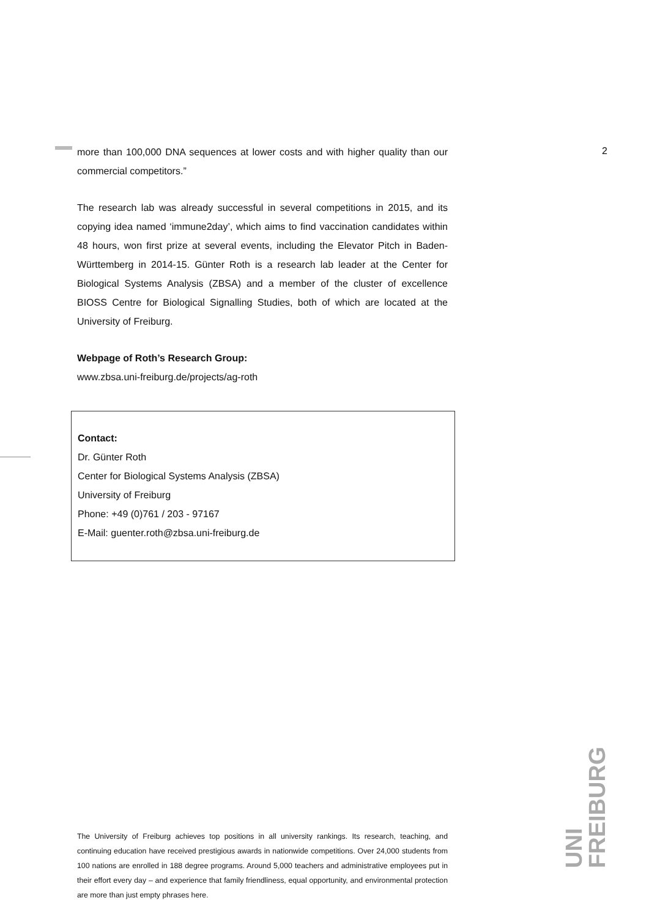2
more than 100,000 DNA sequences at lower costs and with higher quality than our commercial competitors.”
The research lab was already successful in several competitions in 2015, and its copying idea named ‘immune2day’, which aims to find vaccination candidates within 48 hours, won first prize at several events, including the Elevator Pitch in Baden-Württemberg in 2014-15. Günter Roth is a research lab leader at the Center for Biological Systems Analysis (ZBSA) and a member of the cluster of excellence BIOSS Centre for Biological Signalling Studies, both of which are located at the University of Freiburg.
Webpage of Roth’s Research Group:
www.zbsa.uni-freiburg.de/projects/ag-roth
Contact:
Dr. Günter Roth
Center for Biological Systems Analysis (ZBSA)
University of Freiburg
Phone: +49 (0)761 / 203 - 97167
E-Mail: guenter.roth@zbsa.uni-freiburg.de
UNI FREIBURG
The University of Freiburg achieves top positions in all university rankings. Its research, teaching, and continuing education have received prestigious awards in nationwide competitions. Over 24,000 students from 100 nations are enrolled in 188 degree programs. Around 5,000 teachers and administrative employees put in their effort every day – and experience that family friendliness, equal opportunity, and environmental protection are more than just empty phrases here.